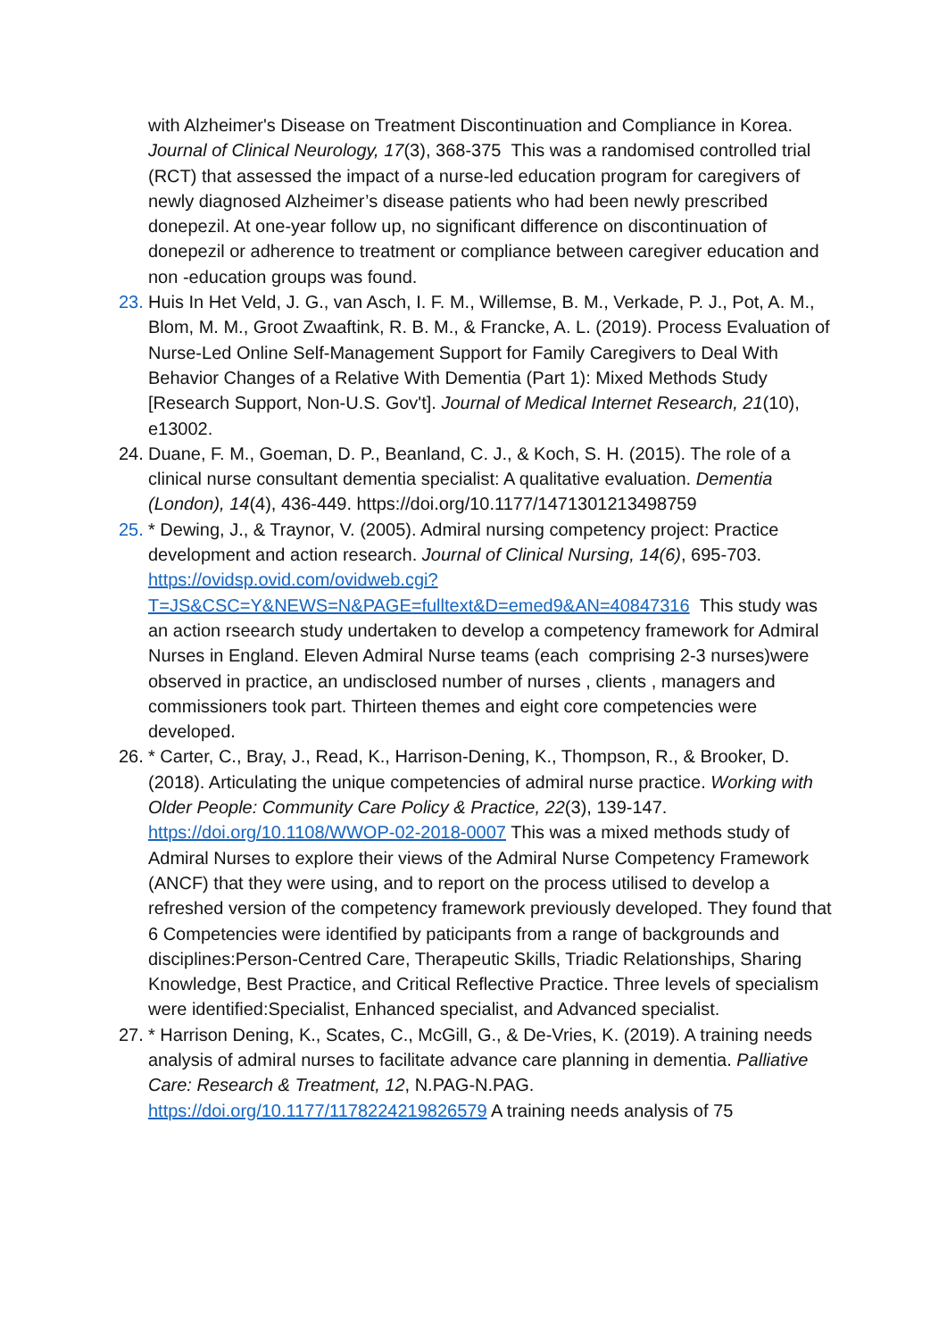with Alzheimer's Disease on Treatment Discontinuation and Compliance in Korea. Journal of Clinical Neurology, 17(3), 368-375 This was a randomised controlled trial (RCT) that assessed the impact of a nurse-led education program for caregivers of newly diagnosed Alzheimer’s disease patients who had been newly prescribed donepezil. At one-year follow up, no significant difference on discontinuation of donepezil or adherence to treatment or compliance between caregiver education and non -education groups was found.
23.
Huis In Het Veld, J. G., van Asch, I. F. M., Willemse, B. M., Verkade, P. J., Pot, A. M., Blom, M. M., Groot Zwaaftink, R. B. M., & Francke, A. L. (2019). Process Evaluation of Nurse-Led Online Self-Management Support for Family Caregivers to Deal With Behavior Changes of a Relative With Dementia (Part 1): Mixed Methods Study [Research Support, Non-U.S. Gov't]. Journal of Medical Internet Research, 21(10), e13002.
24.
Duane, F. M., Goeman, D. P., Beanland, C. J., & Koch, S. H. (2015). The role of a clinical nurse consultant dementia specialist: A qualitative evaluation. Dementia (London), 14(4), 436-449. https://doi.org/10.1177/1471301213498759
25.
* Dewing, J., & Traynor, V. (2005). Admiral nursing competency project: Practice development and action research. Journal of Clinical Nursing, 14(6), 695-703. https://ovidsp.ovid.com/ovidweb.cgi?T=JS&CSC=Y&NEWS=N&PAGE=fulltext&D=emed9&AN=40847316 This study was an action rseearch study undertaken to develop a competency framework for Admiral Nurses in England. Eleven Admiral Nurse teams (each comprising 2-3 nurses)were observed in practice, an undisclosed number of nurses , clients , managers and commissioners took part. Thirteen themes and eight core competencies were developed.
26.
* Carter, C., Bray, J., Read, K., Harrison-Dening, K., Thompson, R., & Brooker, D. (2018). Articulating the unique competencies of admiral nurse practice. Working with Older People: Community Care Policy & Practice, 22(3), 139-147. https://doi.org/10.1108/WWOP-02-2018-0007 This was a mixed methods study of Admiral Nurses to explore their views of the Admiral Nurse Competency Framework (ANCF) that they were using, and to report on the process utilised to develop a refreshed version of the competency framework previously developed. They found that 6 Competencies were identified by paticipants from a range of backgrounds and disciplines:Person-Centred Care, Therapeutic Skills, Triadic Relationships, Sharing Knowledge, Best Practice, and Critical Reflective Practice. Three levels of specialism were identified:Specialist, Enhanced specialist, and Advanced specialist.
27.
* Harrison Dening, K., Scates, C., McGill, G., & De-Vries, K. (2019). A training needs analysis of admiral nurses to facilitate advance care planning in dementia. Palliative Care: Research & Treatment, 12, N.PAG-N.PAG. https://doi.org/10.1177/1178224219826579 A training needs analysis of 75